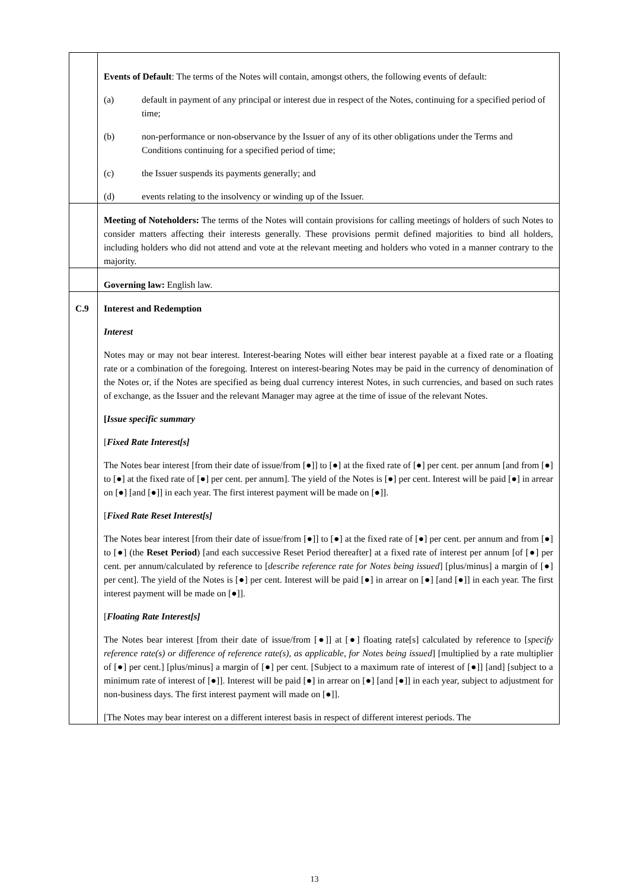| | Events of Default : The terms of the Notes will contain, amongst others, the following events of default: (a) default in payment of any principal or interest due in respect of the Notes, continuing for a specified period of time; (b) non-performance or non-observance by the Issuer of any of its other obligations under the Terms and Conditions continuing for a specified period of time; (c) the Issuer suspends its payments generally; and (d) events relating to the insolvency or winding up of the Issuer. |
| | Meeting of Noteholders: The terms of the Notes will contain provisions for calling meetings of holders of such Notes to consider matters affecting their interests generally. These provisions permit defined majorities to bind all holders, including holders who did not attend and vote at the relevant meeting and holders who voted in a manner contrary to the majority. |
| | Governing law: English law. |
| C.9 | Interest and Redemption Interest Notes may or may not bear interest. Interest-bearing Notes will either bear interest payable at a fixed rate or a floating rate or a combination of the foregoing. Interest on interest-bearing Notes may be paid in the currency of denomination of the Notes or, if the Notes are specified as being dual currency interest Notes, in such currencies, and based on such rates of exchange, as the Issuer and the relevant Manager may agree at the time of issue of the relevant Notes. [ Issue specific summary [ Fixed Rate Interest[s] The Notes bear interest [from their date of issue/from [●]] to [●] at the fixed rate of [●] per cent. per annum [and from [●] to [●] at the fixed rate of [●] per cent. per annum]. The yield of the Notes is [●] per cent. Interest will be paid [●] in arrear on [●] [and [●]] in each year. The first interest payment will be made on [●]]. [ Fixed Rate Reset Interest[s] The Notes bear interest [from their date of issue/from [●]] to [●] at the fixed rate of [●] per cent. per annum and from [●] to [●] (the Reset Period ) [and each successive Reset Period thereafter] at a fixed rate of interest per annum [of [●] per cent. per annum/calculated by reference to [ describe reference rate for Notes being issued ] [plus/minus] a margin of [●] per cent]. The yield of the Notes is [●] per cent. Interest will be paid [●] in arrear on [●] [and [●]] in each year. The first interest payment will be made on [●]]. [ Floating Rate Interest[s] The Notes bear interest [from their date of issue/from [●]] at [●] floating rate[s] calculated by reference to [ specify reference rate(s) or difference of reference rate(s), as applicable, for Notes being issued ] [multiplied by a rate multiplier of [●] per cent.] [plus/minus] a margin of [●] per cent. [Subject to a maximum rate of interest of [●]] [and] [subject to a minimum rate of interest of [●]]. Interest will be paid [●] in arrear on [●] [and [●]] in each year, subject to adjustment for non-business days. The first interest payment will made on [●]]. [The Notes may bear interest on a different interest basis in respect of different interest periods. The |
13